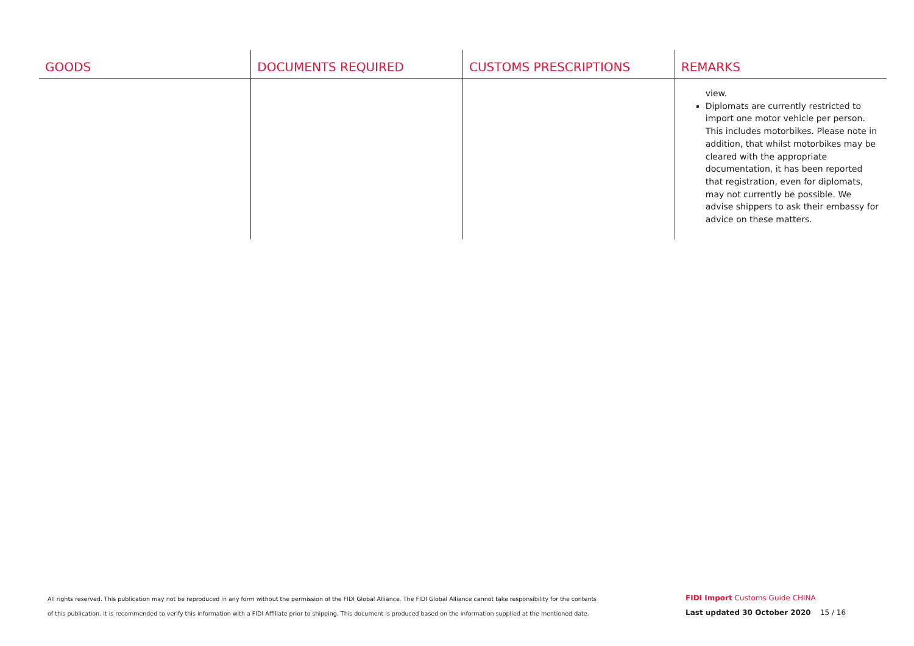| GOODS | DOCUMENTS REQUIRED | CUSTOMS PRESCRIPTIONS | REMARKS |
| --- | --- | --- | --- |
| | | | view. Diplomats are currently restricted to import one motor vehicle per person. This includes motorbikes. Please note in addition, that whilst motorbikes may be cleared with the appropriate documentation, it has been reported that registration, even for diplomats, may not currently be possible. We advise shippers to ask their embassy for advice on these matters. |
All rights reserved. This publication may not be reproduced in any form without the permission of the FIDI Global Alliance. The FIDI Global Alliance cannot take responsibility for the contents
of this publication. It is recommended to verify this information with a FIDI Affiliate prior to shipping. This document is produced based on the information supplied at the mentioned date.
FIDI Import Customs Guide CHINA
Last updated 30 October 2020 15 / 16